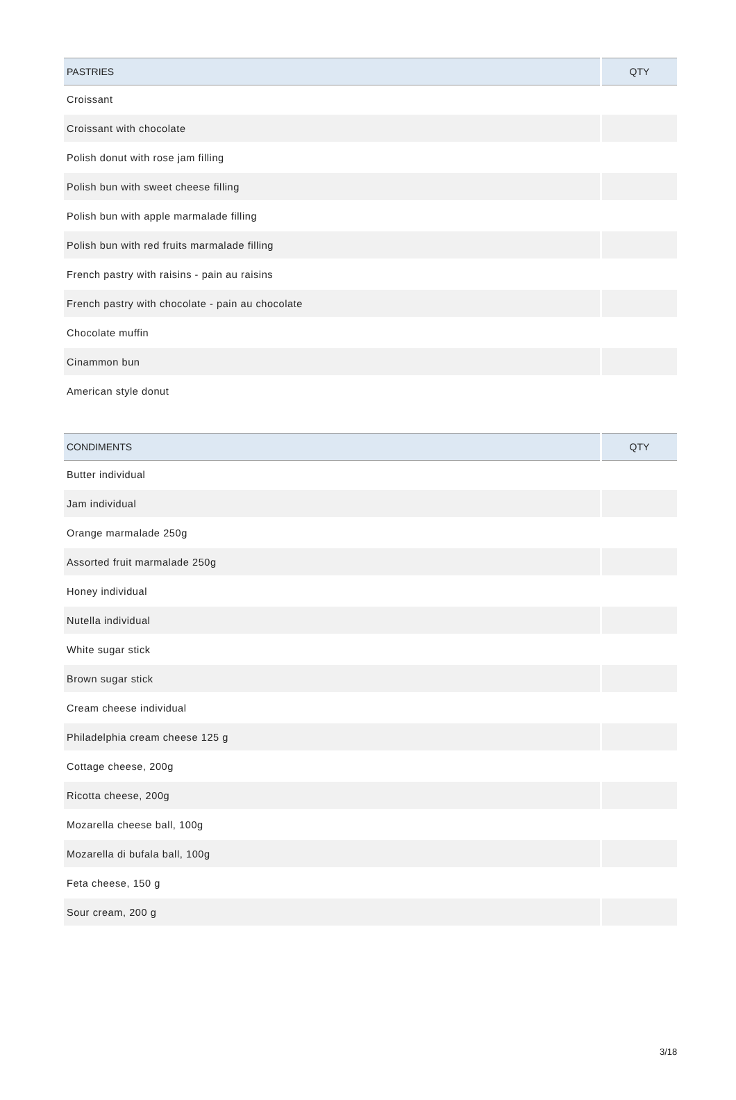| PASTRIES | QTY |
| --- | --- |
| Croissant | |
| Croissant with chocolate | |
| Polish donut with rose jam filling | |
| Polish bun with sweet cheese filling | |
| Polish bun with apple marmalade filling | |
| Polish bun with red fruits marmalade filling | |
| French pastry with raisins - pain au raisins | |
| French pastry with chocolate - pain au chocolate | |
| Chocolate muffin | |
| Cinammon bun | |
| American style donut | |
| CONDIMENTS | QTY |
| --- | --- |
| Butter individual | |
| Jam individual | |
| Orange marmalade 250g | |
| Assorted fruit marmalade 250g | |
| Honey individual | |
| Nutella individual | |
| White sugar stick | |
| Brown sugar stick | |
| Cream cheese individual | |
| Philadelphia cream cheese 125 g | |
| Cottage cheese, 200g | |
| Ricotta cheese, 200g | |
| Mozarella cheese ball, 100g | |
| Mozarella di bufala ball, 100g | |
| Feta cheese, 150 g | |
| Sour cream, 200 g | |
3/18